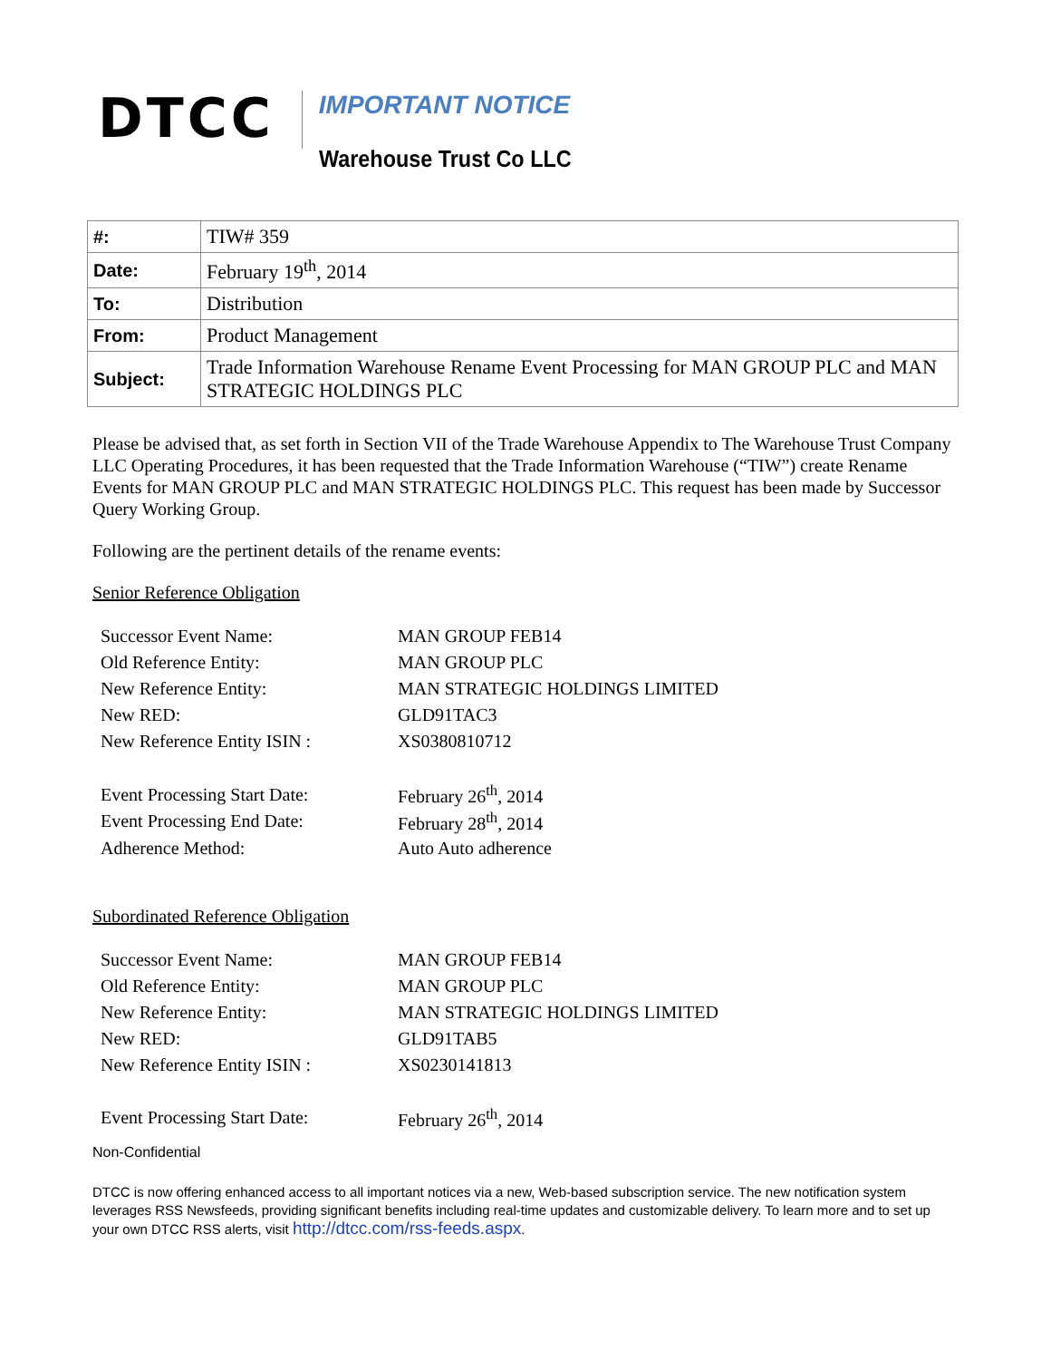DTCC
IMPORTANT NOTICE
Warehouse Trust Co LLC
| #: | TIW# 359 |
| Date: | February 19<sup>th</sup>, 2014 |
| To: | Distribution |
| From: | Product Management |
| Subject: | Trade Information Warehouse Rename Event Processing for MAN GROUP PLC and MAN STRATEGIC HOLDINGS PLC |
Please be advised that, as set forth in Section VII of the Trade Warehouse Appendix to The Warehouse Trust Company LLC Operating Procedures, it has been requested that the Trade Information Warehouse (“TIW”) create Rename Events for MAN GROUP PLC and MAN STRATEGIC HOLDINGS PLC. This request has been made by Successor Query Working Group.
Following are the pertinent details of the rename events:
Senior Reference Obligation
| Successor Event Name: | MAN GROUP FEB14 |
| Old Reference Entity: | MAN GROUP PLC |
| New Reference Entity: | MAN STRATEGIC HOLDINGS LIMITED |
| New RED: | GLD91TAC3 |
| New Reference Entity ISIN : | XS0380810712 |
| Event Processing Start Date: | February 26<sup>th</sup>, 2014 |
| Event Processing End Date: | February 28<sup>th</sup>, 2014 |
| Adherence Method: | Auto Auto adherence |
Subordinated Reference Obligation
| Successor Event Name: | MAN GROUP FEB14 |
| Old Reference Entity: | MAN GROUP PLC |
| New Reference Entity: | MAN STRATEGIC HOLDINGS LIMITED |
| New RED: | GLD91TAB5 |
| New Reference Entity ISIN : | XS0230141813 |
| Event Processing Start Date: | February 26<sup>th</sup>, 2014 |
Non-Confidential
DTCC is now offering enhanced access to all important notices via a new, Web-based subscription service. The new notification system leverages RSS Newsfeeds, providing significant benefits including real-time updates and customizable delivery. To learn more and to set up your own DTCC RSS alerts, visit http://dtcc.com/rss-feeds.aspx.